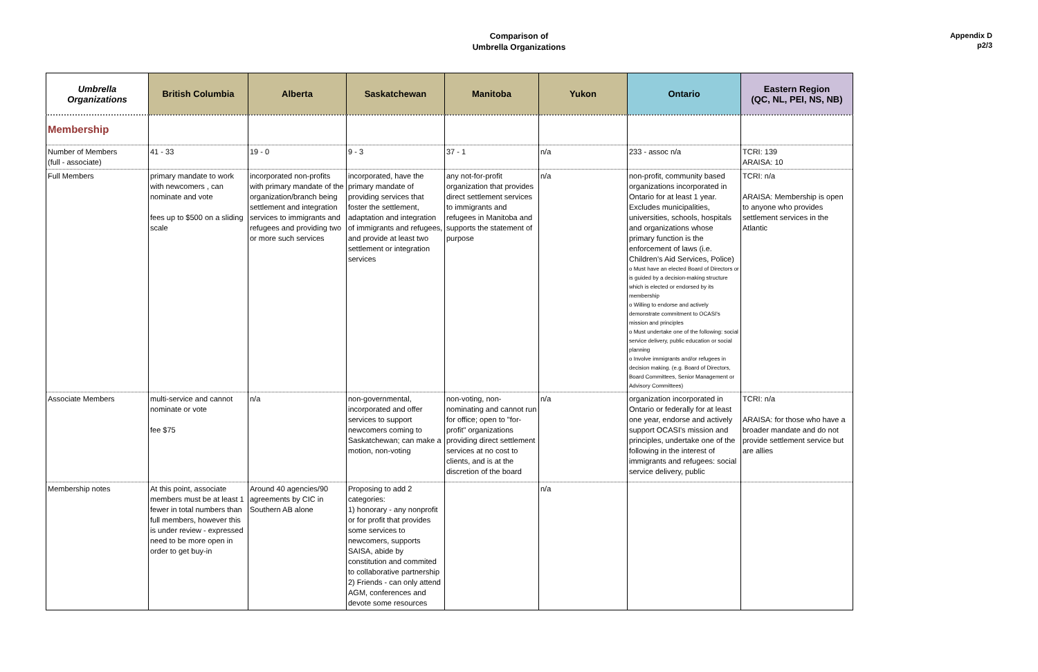Comparison of
Umbrella Organizations
Appendix D
p2/3
| Umbrella Organizations | British Columbia | Alberta | Saskatchewan | Manitoba | Yukon | Ontario | Eastern Region (QC, NL, PEI, NS, NB) |
| --- | --- | --- | --- | --- | --- | --- | --- |
| Membership | | | | | | | |
| Number of Members (full - associate) | 41 - 33 | 19 - 0 | 9 - 3 | 37 - 1 | n/a | 233 - assoc n/a | TCRI: 139 ARAISA: 10 |
| Full Members | primary mandate to work with newcomers , can nominate and vote fees up to $500 on a sliding scale | incorporated non-profits with primary mandate of the organization/branch being settlement and integration services to immigrants and refugees and providing two or more such services | incorporated, have the primary mandate of providing services that foster the settlement, adaptation and integration of immigrants and refugees, and provide at least two settlement or integration services | any not-for-profit organization that provides direct settlement services to immigrants and refugees in Manitoba and supports the statement of purpose | n/a | non-profit, community based organizations incorporated in Ontario for at least 1 year. Excludes municipalities, universities, schools, hospitals and organizations whose primary function is the enforcement of laws (i.e. Children's Aid Services, Police) o Must have an elected Board of Directors or is guided by a decision-making structure which is elected or endorsed by its membership o Willing to endorse and actively demonstrate commitment to OCASI's mission and principles o Must undertake one of the following: social service delivery, public education or social planning o Involve immigrants and/or refugees in decision making. (e.g. Board of Directors, Board Committees, Senior Management or Advisory Committees) | TCRI: n/a ARAISA: Membership is open to anyone who provides settlement services in the Atlantic |
| Associate Members | multi-service and cannot nominate or vote fee $75 | n/a | non-governmental, incorporated and offer services to support newcomers coming to Saskatchewan; can make a motion, non-voting | non-voting, non-nominating and cannot run for office; open to "for-profit" organizations providing direct settlement services at no cost to clients, and is at the discretion of the board | n/a | organization incorporated in Ontario or federally for at least one year, endorse and actively support OCASI's mission and principles, undertake one of the following in the interest of immigrants and refugees: social service delivery, public | TCRI: n/a ARAISA: for those who have a broader mandate and do not provide settlement service but are allies |
| Membership notes | At this point, associate members must be at least 1 fewer in total numbers than full members, however this is under review - expressed need to be more open in order to get buy-in | Around 40 agencies/90 agreements by CIC in Southern AB alone | Proposing to add 2 categories: 1) honorary - any nonprofit or for profit that provides some services to newcomers, supports SAISA, abide by constitution and commited to collaborative partnership 2) Friends - can only attend AGM, conferences and devote some resources | | n/a | | |